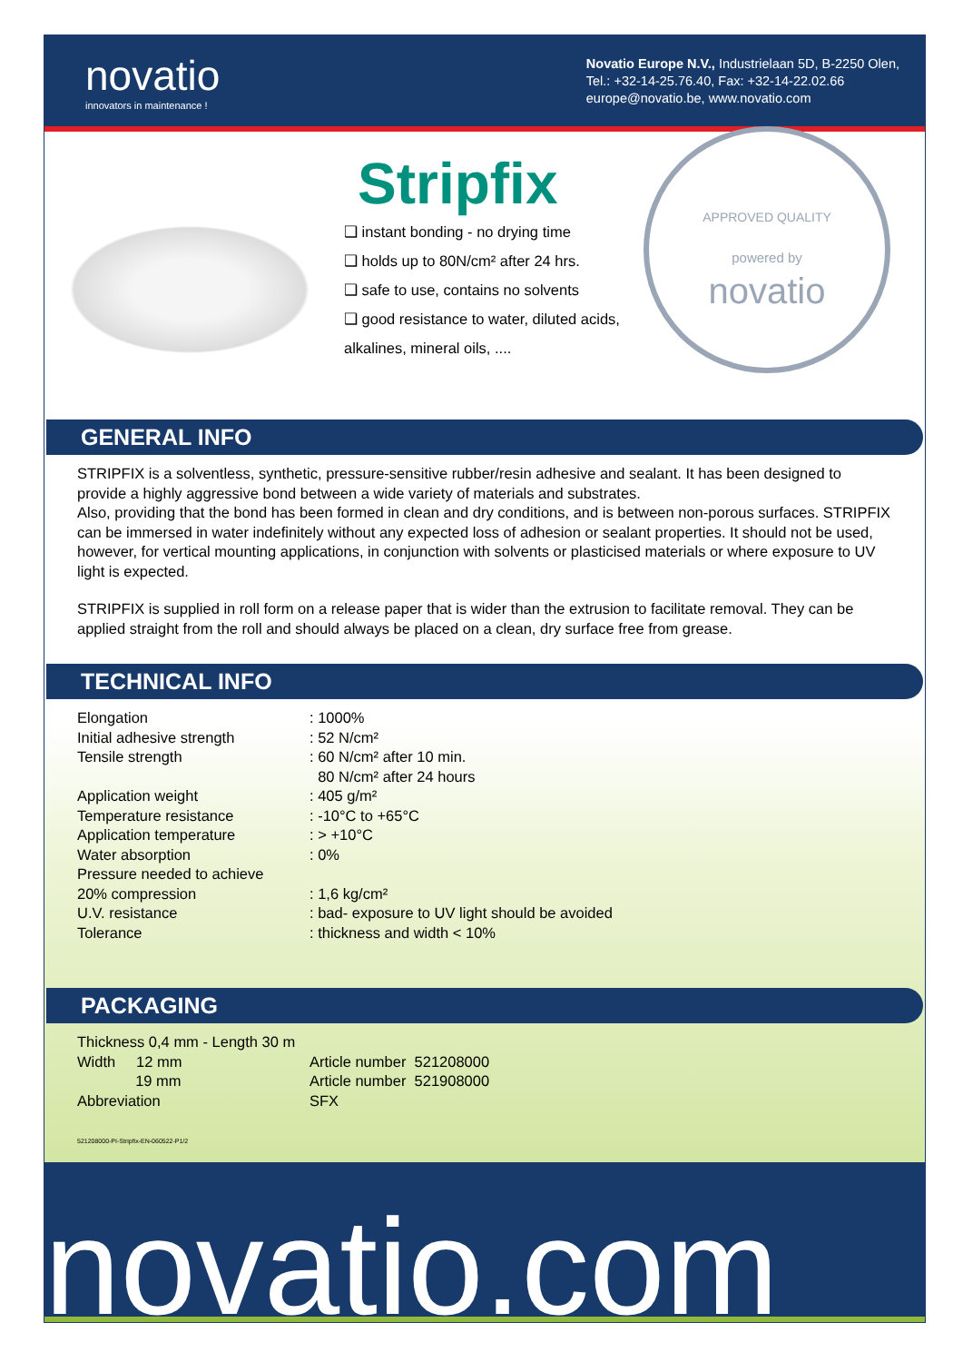novatio
innovators in maintenance !
Novatio Europe N.V., Industrielaan 5D, B-2250 Olen,
Tel.: +32-14-25.76.40, Fax: +32-14-22.02.66
europe@novatio.be, www.novatio.com
Stripfix
❑ instant bonding - no drying time
❑ holds up to 80N/cm² after 24 hrs.
❑ safe to use, contains no solvents
❑ good resistance to water, diluted acids, alkalines, mineral oils, ....
APPROVED QUALITY
powered by
novatio
GENERAL INFO
STRIPFIX is a solventless, synthetic, pressure-sensitive rubber/resin adhesive and sealant. It has been designed to provide a highly aggressive bond between a wide variety of materials and substrates.
Also, providing that the bond has been formed in clean and dry conditions, and is between non-porous surfaces. STRIPFIX can be immersed in water indefinitely without any expected loss of adhesion or sealant properties. It should not be used, however, for vertical mounting applications, in conjunction with solvents or plasticised materials or where exposure to UV light is expected.
STRIPFIX is supplied in roll form on a release paper that is wider than the extrusion to facilitate removal. They can be applied straight from the roll and should always be placed on a clean, dry surface free from grease.
TECHNICAL INFO
| Elongation | : 1000% |
| Initial adhesive strength | : 52 N/cm² |
| Tensile strength | : 60 N/cm² after 10 min. 80 N/cm² after 24 hours |
| Application weight | : 405 g/m² |
| Temperature resistance | : -10°C to +65°C |
| Application temperature | : > +10°C |
| Water absorption | : 0% |
| Pressure needed to achieve 20% compression | : 1,6 kg/cm² |
| U.V. resistance | : bad- exposure to UV light should be avoided |
| Tolerance | : thickness and width < 10% |
PACKAGING
| Thickness 0,4 mm - Length 30 m | |
| Width 12 mm | Article number 521208000 |
| 19 mm | Article number 521908000 |
| Abbreviation | SFX |
521208000-PI-Stripfix-EN-060522-P1/2
novatio.com